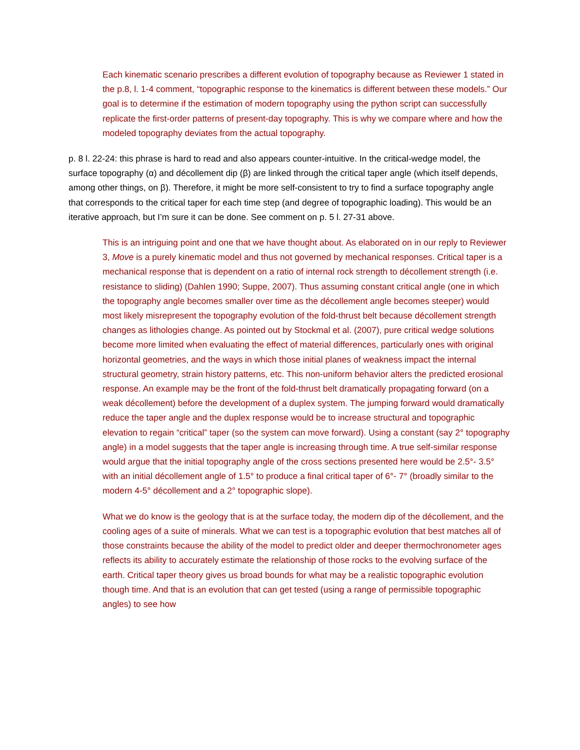Each kinematic scenario prescribes a different evolution of topography because as Reviewer 1 stated in the p.8, l. 1-4 comment, “topographic response to the kinematics is different between these models.” Our goal is to determine if the estimation of modern topography using the python script can successfully replicate the first-order patterns of present-day topography. This is why we compare where and how the modeled topography deviates from the actual topography.
p. 8 l. 22-24: this phrase is hard to read and also appears counter-intuitive. In the critical-wedge model, the surface topography (α) and décollement dip (β) are linked through the critical taper angle (which itself depends, among other things, on β). Therefore, it might be more self-consistent to try to find a surface topography angle that corresponds to the critical taper for each time step (and degree of topographic loading). This would be an iterative approach, but I’m sure it can be done. See comment on p. 5 l. 27-31 above.
This is an intriguing point and one that we have thought about. As elaborated on in our reply to Reviewer 3, Move is a purely kinematic model and thus not governed by mechanical responses. Critical taper is a mechanical response that is dependent on a ratio of internal rock strength to décollement strength (i.e. resistance to sliding) (Dahlen 1990; Suppe, 2007). Thus assuming constant critical angle (one in which the topography angle becomes smaller over time as the décollement angle becomes steeper) would most likely misrepresent the topography evolution of the fold-thrust belt because décollement strength changes as lithologies change. As pointed out by Stockmal et al. (2007), pure critical wedge solutions become more limited when evaluating the effect of material differences, particularly ones with original horizontal geometries, and the ways in which those initial planes of weakness impact the internal structural geometry, strain history patterns, etc. This non-uniform behavior alters the predicted erosional response. An example may be the front of the fold-thrust belt dramatically propagating forward (on a weak décollement) before the development of a duplex system. The jumping forward would dramatically reduce the taper angle and the duplex response would be to increase structural and topographic elevation to regain “critical” taper (so the system can move forward). Using a constant (say 2° topography angle) in a model suggests that the taper angle is increasing through time. A true self-similar response would argue that the initial topography angle of the cross sections presented here would be 2.5°- 3.5° with an initial décollement angle of 1.5° to produce a final critical taper of 6°- 7° (broadly similar to the modern 4-5° décollement and a 2° topographic slope).
What we do know is the geology that is at the surface today, the modern dip of the décollement, and the cooling ages of a suite of minerals. What we can test is a topographic evolution that best matches all of those constraints because the ability of the model to predict older and deeper thermochronometer ages reflects its ability to accurately estimate the relationship of those rocks to the evolving surface of the earth. Critical taper theory gives us broad bounds for what may be a realistic topographic evolution though time. And that is an evolution that can get tested (using a range of permissible topographic angles) to see how